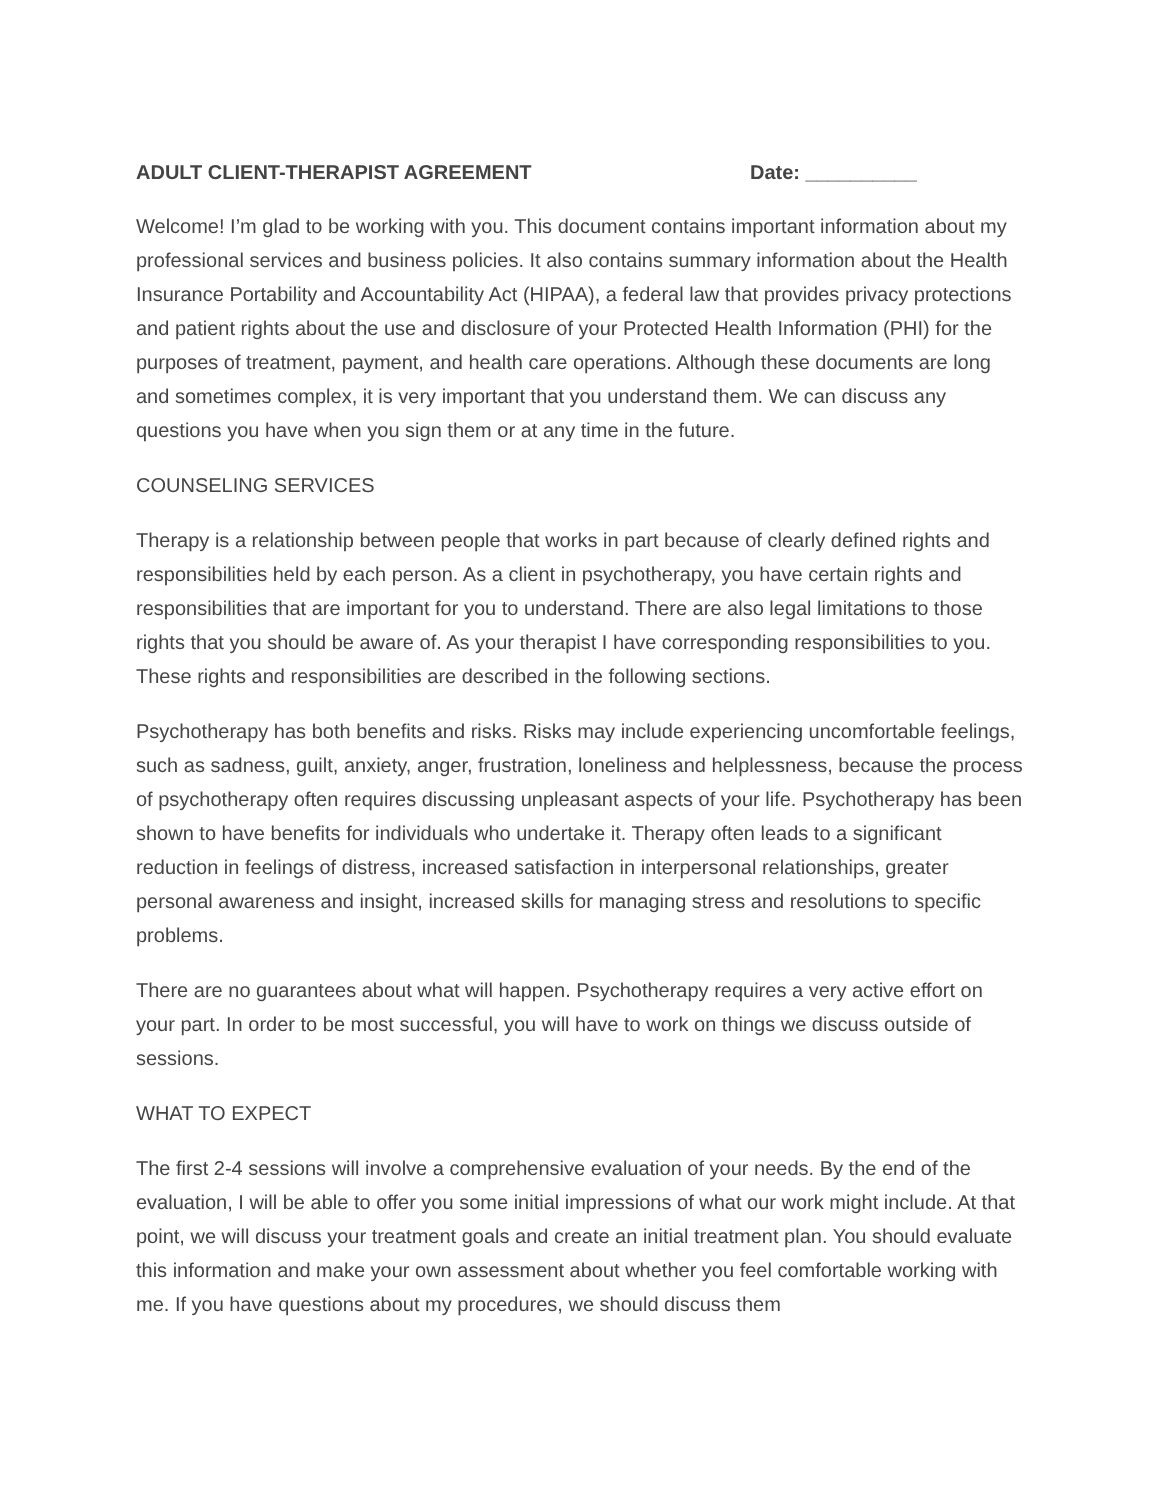ADULT CLIENT-THERAPIST AGREEMENT Date: __________
Welcome! I’m glad to be working with you. This document contains important information about my professional services and business policies. It also contains summary information about the Health Insurance Portability and Accountability Act (HIPAA), a federal law that provides privacy protections and patient rights about the use and disclosure of your Protected Health Information (PHI) for the purposes of treatment, payment, and health care operations. Although these documents are long and sometimes complex, it is very important that you understand them. We can discuss any questions you have when you sign them or at any time in the future.
COUNSELING SERVICES
Therapy is a relationship between people that works in part because of clearly defined rights and responsibilities held by each person. As a client in psychotherapy, you have certain rights and responsibilities that are important for you to understand. There are also legal limitations to those rights that you should be aware of. As your therapist I have corresponding responsibilities to you. These rights and responsibilities are described in the following sections.
Psychotherapy has both benefits and risks. Risks may include experiencing uncomfortable feelings, such as sadness, guilt, anxiety, anger, frustration, loneliness and helplessness, because the process of psychotherapy often requires discussing unpleasant aspects of your life. Psychotherapy has been shown to have benefits for individuals who undertake it. Therapy often leads to a significant reduction in feelings of distress, increased satisfaction in interpersonal relationships, greater personal awareness and insight, increased skills for managing stress and resolutions to specific problems.
There are no guarantees about what will happen. Psychotherapy requires a very active effort on your part. In order to be most successful, you will have to work on things we discuss outside of sessions.
WHAT TO EXPECT
The first 2-4 sessions will involve a comprehensive evaluation of your needs. By the end of the evaluation, I will be able to offer you some initial impressions of what our work might include. At that point, we will discuss your treatment goals and create an initial treatment plan. You should evaluate this information and make your own assessment about whether you feel comfortable working with me. If you have questions about my procedures, we should discuss them